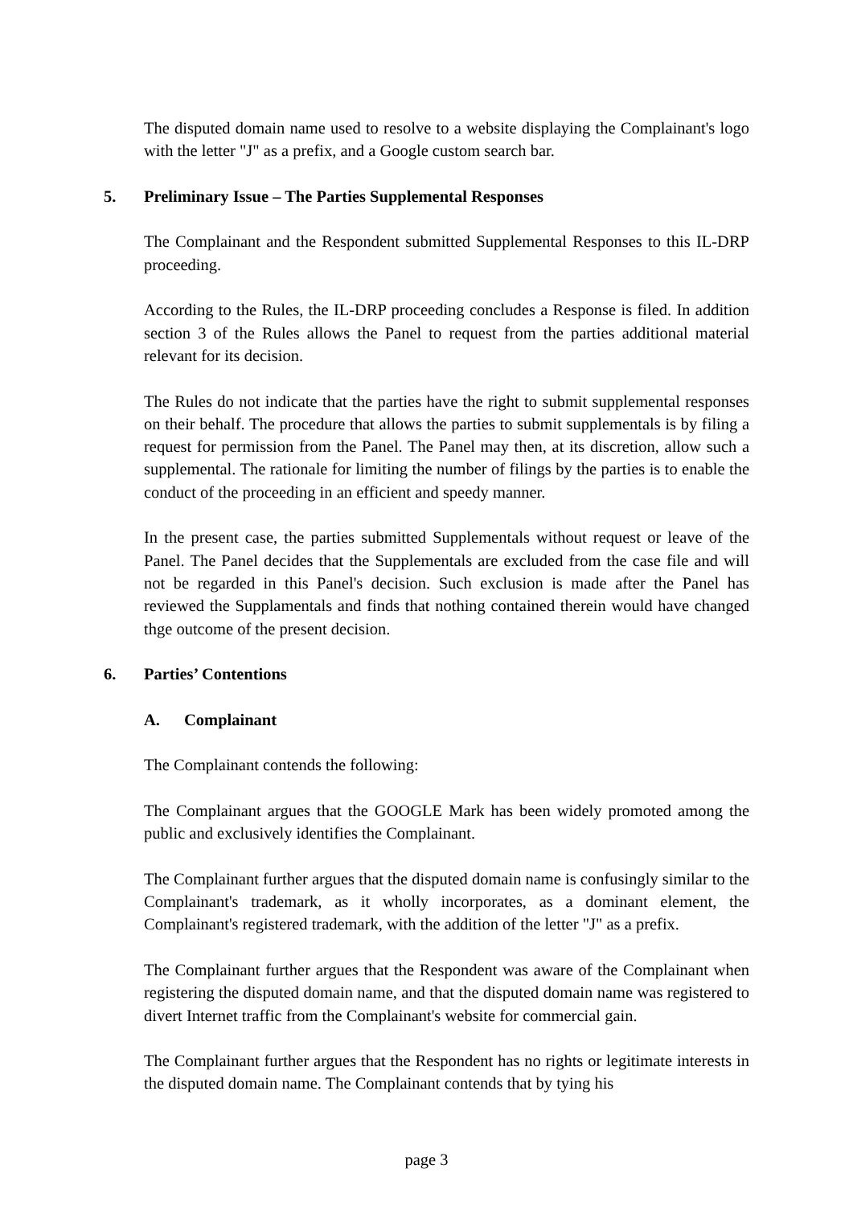The disputed domain name used to resolve to a website displaying the Complainant's logo with the letter "J" as a prefix, and a Google custom search bar.
5. Preliminary Issue – The Parties Supplemental Responses
The Complainant and the Respondent submitted Supplemental Responses to this IL-DRP proceeding.
According to the Rules, the IL-DRP proceeding concludes a Response is filed. In addition section 3 of the Rules allows the Panel to request from the parties additional material relevant for its decision.
The Rules do not indicate that the parties have the right to submit supplemental responses on their behalf. The procedure that allows the parties to submit supplementals is by filing a request for permission from the Panel. The Panel may then, at its discretion, allow such a supplemental. The rationale for limiting the number of filings by the parties is to enable the conduct of the proceeding in an efficient and speedy manner.
In the present case, the parties submitted Supplementals without request or leave of the Panel. The Panel decides that the Supplementals are excluded from the case file and will not be regarded in this Panel's decision. Such exclusion is made after the Panel has reviewed the Supplamentals and finds that nothing contained therein would have changed thge outcome of the present decision.
6. Parties’ Contentions
A. Complainant
The Complainant contends the following:
The Complainant argues that the GOOGLE Mark has been widely promoted among the public and exclusively identifies the Complainant.
The Complainant further argues that the disputed domain name is confusingly similar to the Complainant's trademark, as it wholly incorporates, as a dominant element, the Complainant's registered trademark, with the addition of the letter "J" as a prefix.
The Complainant further argues that the Respondent was aware of the Complainant when registering the disputed domain name, and that the disputed domain name was registered to divert Internet traffic from the Complainant's website for commercial gain.
The Complainant further argues that the Respondent has no rights or legitimate interests in the disputed domain name. The Complainant contends that by tying his
page 3